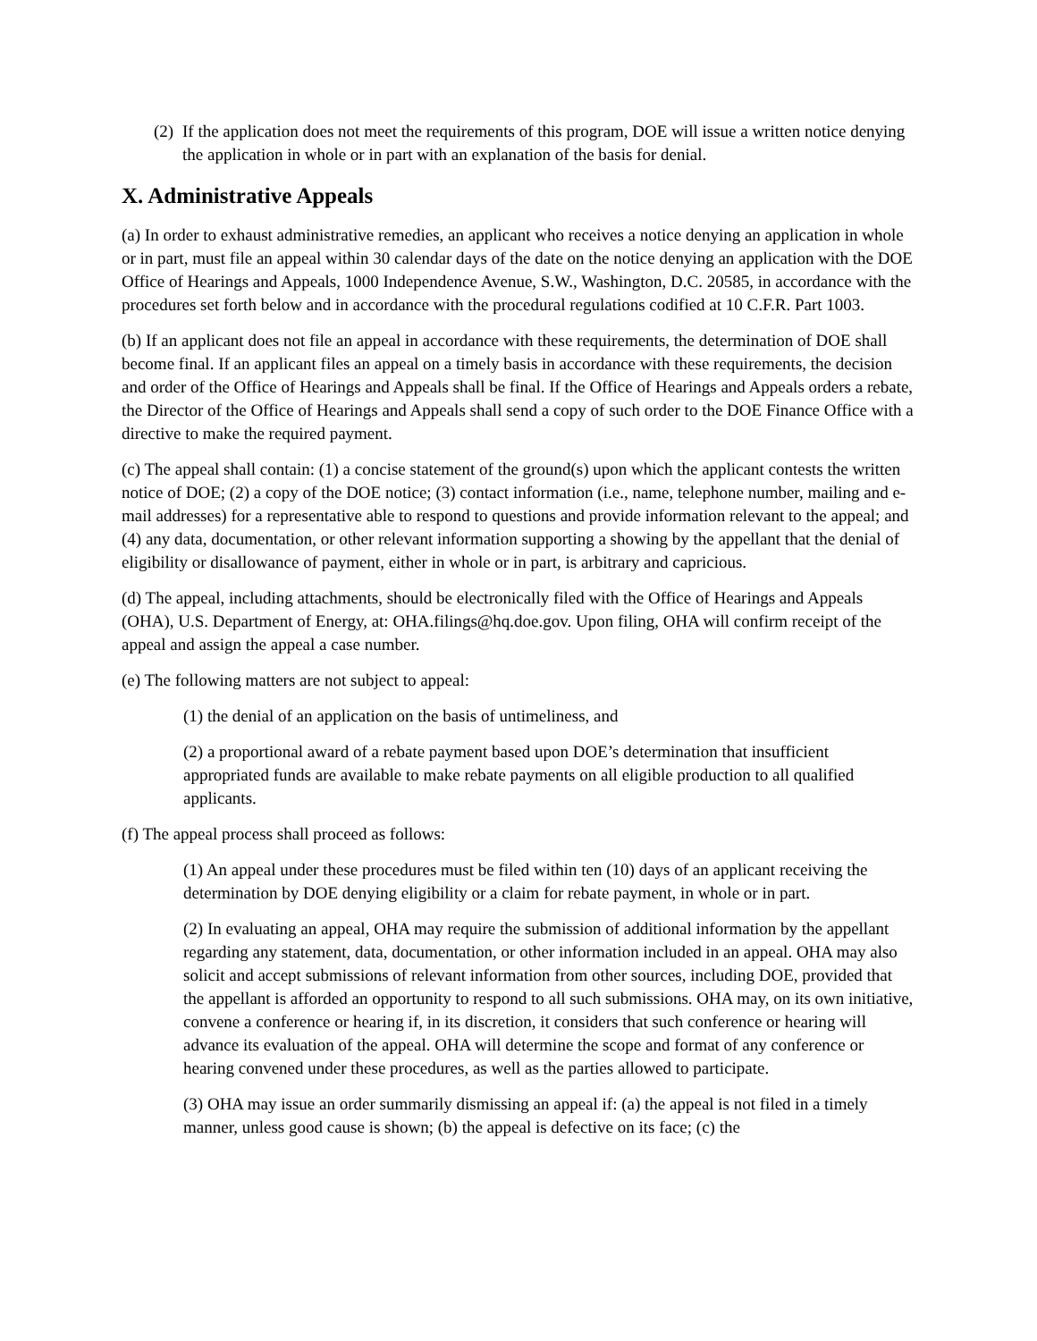(2) If the application does not meet the requirements of this program, DOE will issue a written notice denying the application in whole or in part with an explanation of the basis for denial.
X. Administrative Appeals
(a) In order to exhaust administrative remedies, an applicant who receives a notice denying an application in whole or in part, must file an appeal within 30 calendar days of the date on the notice denying an application with the DOE Office of Hearings and Appeals, 1000 Independence Avenue, S.W., Washington, D.C. 20585, in accordance with the procedures set forth below and in accordance with the procedural regulations codified at 10 C.F.R. Part 1003.
(b) If an applicant does not file an appeal in accordance with these requirements, the determination of DOE shall become final. If an applicant files an appeal on a timely basis in accordance with these requirements, the decision and order of the Office of Hearings and Appeals shall be final. If the Office of Hearings and Appeals orders a rebate, the Director of the Office of Hearings and Appeals shall send a copy of such order to the DOE Finance Office with a directive to make the required payment.
(c) The appeal shall contain: (1) a concise statement of the ground(s) upon which the applicant contests the written notice of DOE; (2) a copy of the DOE notice; (3) contact information (i.e., name, telephone number, mailing and e-mail addresses) for a representative able to respond to questions and provide information relevant to the appeal; and (4) any data, documentation, or other relevant information supporting a showing by the appellant that the denial of eligibility or disallowance of payment, either in whole or in part, is arbitrary and capricious.
(d) The appeal, including attachments, should be electronically filed with the Office of Hearings and Appeals (OHA), U.S. Department of Energy, at: OHA.filings@hq.doe.gov. Upon filing, OHA will confirm receipt of the appeal and assign the appeal a case number.
(e) The following matters are not subject to appeal:
(1) the denial of an application on the basis of untimeliness, and
(2) a proportional award of a rebate payment based upon DOE’s determination that insufficient appropriated funds are available to make rebate payments on all eligible production to all qualified applicants.
(f) The appeal process shall proceed as follows:
(1) An appeal under these procedures must be filed within ten (10) days of an applicant receiving the determination by DOE denying eligibility or a claim for rebate payment, in whole or in part.
(2) In evaluating an appeal, OHA may require the submission of additional information by the appellant regarding any statement, data, documentation, or other information included in an appeal. OHA may also solicit and accept submissions of relevant information from other sources, including DOE, provided that the appellant is afforded an opportunity to respond to all such submissions. OHA may, on its own initiative, convene a conference or hearing if, in its discretion, it considers that such conference or hearing will advance its evaluation of the appeal. OHA will determine the scope and format of any conference or hearing convened under these procedures, as well as the parties allowed to participate.
(3) OHA may issue an order summarily dismissing an appeal if: (a) the appeal is not filed in a timely manner, unless good cause is shown; (b) the appeal is defective on its face; (c) the